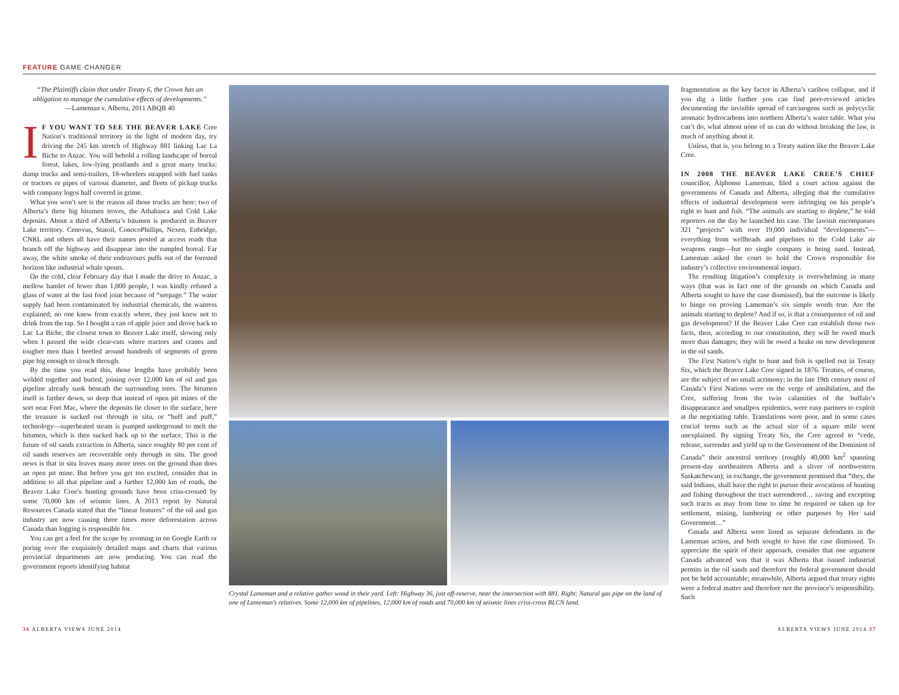FEATURE GAME CHANGER
“The Plaintiffs claim that under Treaty 6, the Crown has an obligation to manage the cumulative effects of developments.”
—Lameman v. Alberta, 2011 ABQB 40
IF YOU WANT TO SEE THE BEAVER LAKE Cree Nation’s traditional territory in the light of modern day, try driving the 245 km stretch of Highway 881 linking Lac La Biche to Anzac. You will behold a rolling landscape of boreal forest, lakes, low-lying peatlands and a great many trucks: dump trucks and semi-trailers, 18-wheelers strapped with fuel tanks or tractors or pipes of various diameter, and fleets of pickup trucks with company logos half covered in grime.
What you won’t see is the reason all those trucks are here: two of Alberta’s three big bitumen troves, the Athabasca and Cold Lake deposits. About a third of Alberta’s bitumen is produced in Beaver Lake territory. Cenovus, Statoil, ConocoPhillips, Nexen, Enbridge, CNRL and others all have their names posted at access roads that branch off the highway and disappear into the rumpled boreal. Far away, the white smoke of their endeavours puffs out of the forested horizon like industrial whale spouts.
On the cold, clear February day that I made the drive to Anzac, a mellow hamlet of fewer than 1,000 people, I was kindly refused a glass of water at the fast food joint because of “seepage.” The water supply had been contaminated by industrial chemicals, the waitress explained; no one knew from exactly where, they just knew not to drink from the tap. So I bought a can of apple juice and drove back to Lac La Biche, the closest town to Beaver Lake itself, slowing only when I passed the wide clear-cuts where tractors and cranes and tougher men than I beetled around hundreds of segments of green pipe big enough to slouch through.
By the time you read this, those lengths have probably been welded together and buried, joining over 12,000 km of oil and gas pipeline already sunk beneath the surrounding trees. The bitumen itself is farther down, so deep that instead of open pit mines of the sort near Fort Mac, where the deposits lie closer to the surface, here the treasure is sucked out through in situ, or “huff and puff,” technology—superheated steam is pumped underground to melt the bitumen, which is then sucked back up to the surface. This is the future of oil sands extraction in Alberta, since roughly 80 per cent of oil sands reserves are recoverable only through in situ. The good news is that in situ leaves many more trees on the ground than does an open pit mine. But before you get too excited, consider that in addition to all that pipeline and a further 12,000 km of roads, the Beaver Lake Cree’s hunting grounds have been criss-crossed by some 70,000 km of seismic lines. A 2013 report by Natural Resources Canada stated that the “linear features” of the oil and gas industry are now causing three times more deforestation across Canada than logging is responsible for.
You can get a feel for the scope by zooming in on Google Earth or poring over the exquisitely detailed maps and charts that various provincial departments are now producing. You can read the government reports identifying habitat
Crystal Lameman and a relative gather wood in their yard. Left: Highway 36, just off-reserve, near the intersection with 881. Right: Natural gas pipe on the land of one of Lameman’s relatives. Some 12,000 km of pipelines, 12,000 km of roads and 70,000 km of seismic lines criss-cross BLCN land.
fragmentation as the key factor in Alberta’s caribou collapse, and if you dig a little further you can find peer-reviewed articles documenting the invisible spread of carcinogens such as polycyclic aromatic hydrocarbons into northern Alberta’s water table. What you can’t do, what almost none of us can do without breaking the law, is much of anything about it.
Unless, that is, you belong to a Treaty nation like the Beaver Lake Cree.
IN 2008 THE BEAVER LAKE CREE’S CHIEF councillor, Alphonse Lameman, filed a court action against the governments of Canada and Alberta, alleging that the cumulative effects of industrial development were infringing on his people’s right to hunt and fish. “The animals are starting to deplete,” he told reporters on the day he launched his case. The lawsuit encompasses 321 “projects” with over 19,000 individual “developments”—everything from wellheads and pipelines to the Cold Lake air weapons range—but no single company is being sued. Instead, Lameman asked the court to hold the Crown responsible for industry’s collective environmental impact.
The resulting litigation’s complexity is overwhelming in many ways (that was in fact one of the grounds on which Canada and Alberta sought to have the case dismissed), but the outcome is likely to hinge on proving Lameman’s six simple words true. Are the animals starting to deplete? And if so, is that a consequence of oil and gas development? If the Beaver Lake Cree can establish those two facts, then, according to our constitution, they will be owed much more than damages; they will be owed a brake on new development in the oil sands.
The First Nation’s right to hunt and fish is spelled out in Treaty Six, which the Beaver Lake Cree signed in 1876. Treaties, of course, are the subject of no small acrimony; in the late 19th century most of Canada’s First Nations were on the verge of annihilation, and the Cree, suffering from the twin calamities of the buffalo’s disappearance and smallpox epidemics, were easy partners to exploit at the negotiating table. Translations were poor, and in some cases crucial terms such as the actual size of a square mile went unexplained. By signing Treaty Six, the Cree agreed to “cede, release, surrender and yield up to the Government of the Dominion of Canada” their ancestral territory (roughly 40,000 km<sup>2</sup> spanning present-day northeastern Alberta and a sliver of northwestern Saskatchewan); in exchange, the government promised that “they, the said Indians, shall have the right to pursue their avocations of hunting and fishing throughout the tract surrendered… saving and excepting such tracts as may from time to time be required or taken up for settlement, mining, lumbering or other purposes by Her said Government…”
Canada and Alberta were listed as separate defendants in the Lameman action, and both sought to have the case dismissed. To appreciate the spirit of their approach, consider that one argument Canada advanced was that it was Alberta that issued industrial permits in the oil sands and therefore the federal government should not be held accountable; meanwhile, Alberta argued that treaty rights were a federal matter and therefore not the province’s responsibility. Such
36 ALBERTA VIEWS JUNE 2014 ALBERTA VIEWS JUNE 2014 37